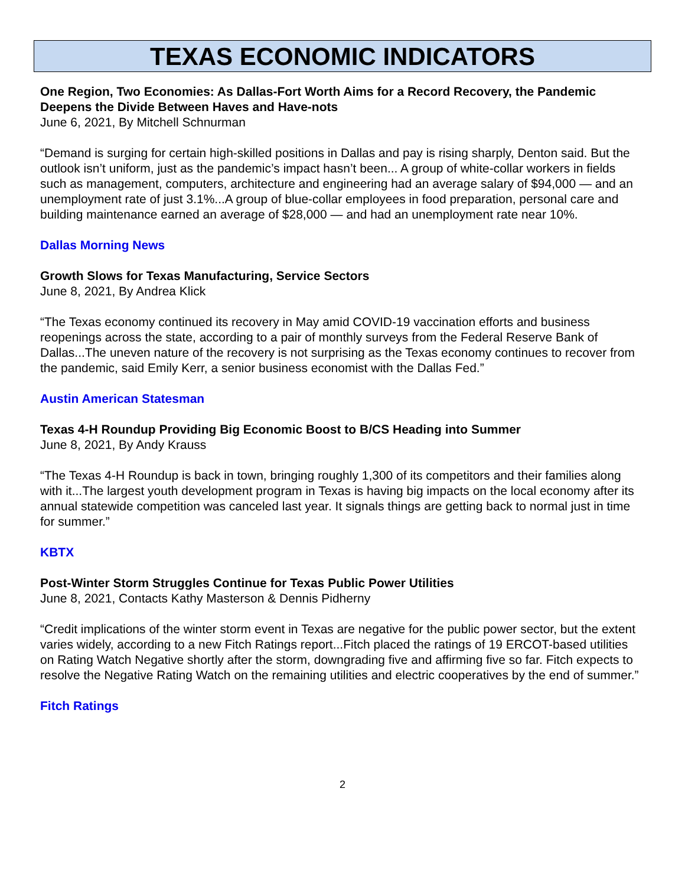TEXAS ECONOMIC INDICATORS
One Region, Two Economies: As Dallas-Fort Worth Aims for a Record Recovery, the Pandemic Deepens the Divide Between Haves and Have-nots
June 6, 2021, By Mitchell Schnurman
“Demand is surging for certain high-skilled positions in Dallas and pay is rising sharply, Denton said. But the outlook isn’t uniform, just as the pandemic’s impact hasn’t been... A group of white-collar workers in fields such as management, computers, architecture and engineering had an average salary of $94,000 — and an unemployment rate of just 3.1%...A group of blue-collar employees in food preparation, personal care and building maintenance earned an average of $28,000 — and had an unemployment rate near 10%.
Dallas Morning News
Growth Slows for Texas Manufacturing, Service Sectors
June 8, 2021, By Andrea Klick
“The Texas economy continued its recovery in May amid COVID-19 vaccination efforts and business reopenings across the state, according to a pair of monthly surveys from the Federal Reserve Bank of Dallas...The uneven nature of the recovery is not surprising as the Texas economy continues to recover from the pandemic, said Emily Kerr, a senior business economist with the Dallas Fed.”
Austin American Statesman
Texas 4-H Roundup Providing Big Economic Boost to B/CS Heading into Summer
June 8, 2021, By Andy Krauss
“The Texas 4-H Roundup is back in town, bringing roughly 1,300 of its competitors and their families along with it...The largest youth development program in Texas is having big impacts on the local economy after its annual statewide competition was canceled last year. It signals things are getting back to normal just in time for summer.”
KBTX
Post-Winter Storm Struggles Continue for Texas Public Power Utilities
June 8, 2021, Contacts Kathy Masterson & Dennis Pidherny
“Credit implications of the winter storm event in Texas are negative for the public power sector, but the extent varies widely, according to a new Fitch Ratings report...Fitch placed the ratings of 19 ERCOT-based utilities on Rating Watch Negative shortly after the storm, downgrading five and affirming five so far. Fitch expects to resolve the Negative Rating Watch on the remaining utilities and electric cooperatives by the end of summer.”
Fitch Ratings
2